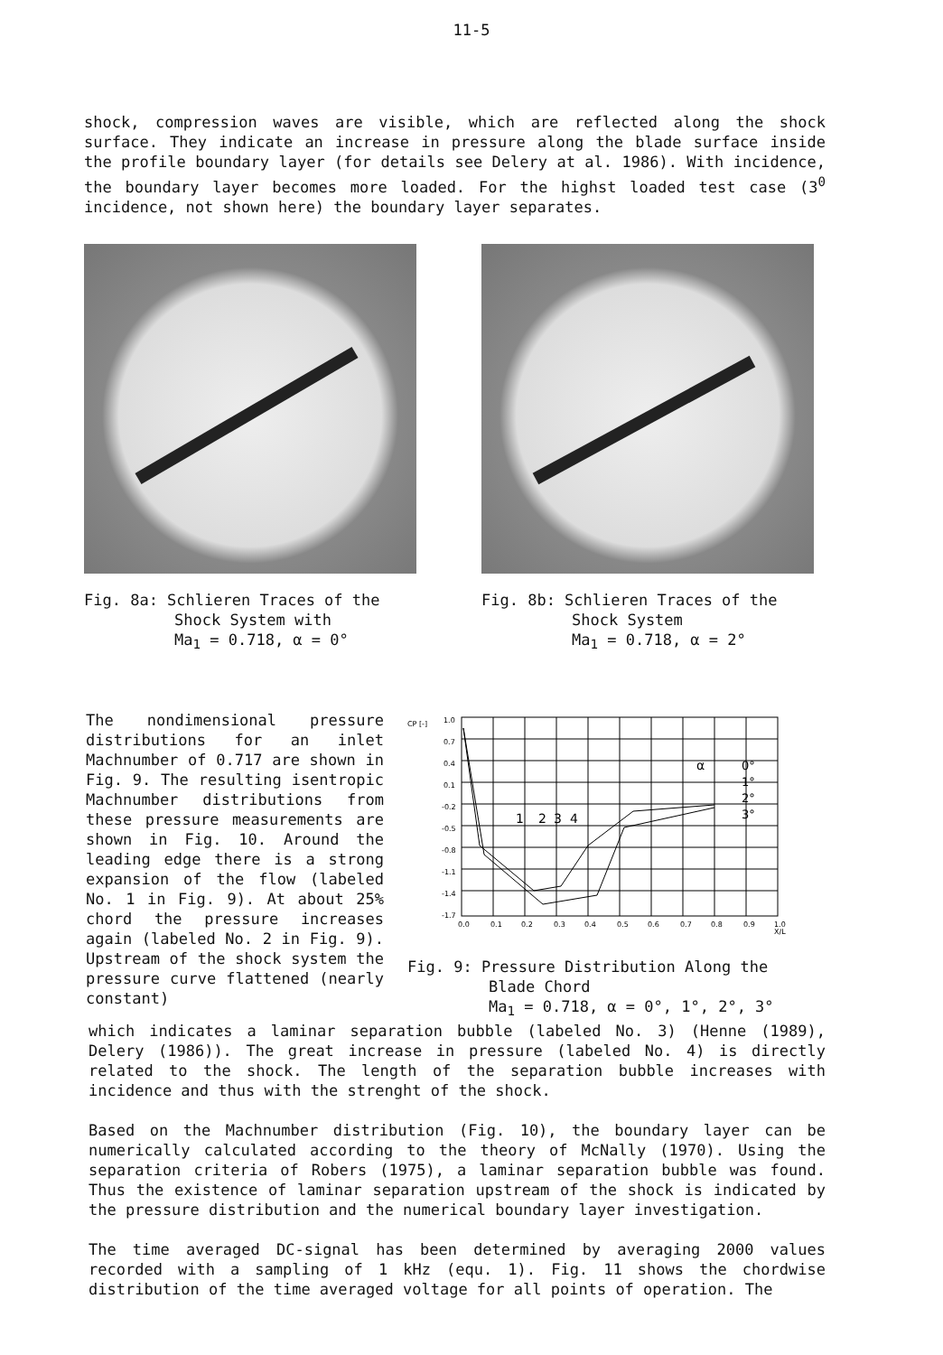11-5
shock, compression waves are visible, which are reflected along the shock surface. They indicate an increase in pressure along the blade surface inside the profile boundary layer (for details see Delery at al. 1986). With incidence, the boundary layer becomes more loaded. For the highst loaded test case (3<sup>0</sup> incidence, not shown here) the boundary layer separates.
Fig. 8a: Schlieren Traces of the
Shock System with
Ma<sub>1</sub> = 0.718, α = 0°
Fig. 8b: Schlieren Traces of the
Shock System
Ma<sub>1</sub> = 0.718, α = 2°
The nondimensional pressure distributions for an inlet Machnumber of 0.717 are shown in Fig. 9. The resulting isentropic Machnumber distributions from these pressure measurements are shown in Fig. 10. Around the leading edge there is a strong expansion of the flow (labeled No. 1 in Fig. 9). At about 25% chord the pressure increases again (labeled No. 2 in Fig. 9). Upstream of the shock system the pressure curve flattened (nearly constant)
CP [-]
1.0
0.7
0.4
0.1
-0.2
-0.5
-0.8
-1.1
-1.4
-1.7
0.0
0.1
0.2
0.3
0.4
0.5
0.6
0.7
0.8
0.9
1.0
X/L
1
2
3
4
α
0°
1°
2°
3°
Fig. 9: Pressure Distribution Along the
Blade Chord
Ma<sub>1</sub> = 0.718, α = 0°, 1°, 2°, 3°
which indicates a laminar separation bubble (labeled No. 3) (Henne (1989), Delery (1986)). The great increase in pressure (labeled No. 4) is directly related to the shock. The length of the separation bubble increases with incidence and thus with the strenght of the shock.
Based on the Machnumber distribution (Fig. 10), the boundary layer can be numerically calculated according to the theory of McNally (1970). Using the separation criteria of Robers (1975), a laminar separation bubble was found. Thus the existence of laminar separation upstream of the shock is indicated by the pressure distribution and the numerical boundary layer investigation.
The time averaged DC-signal has been determined by averaging 2000 values recorded with a sampling of 1 kHz (equ. 1). Fig. 11 shows the chordwise distribution of the time averaged voltage for all points of operation. The